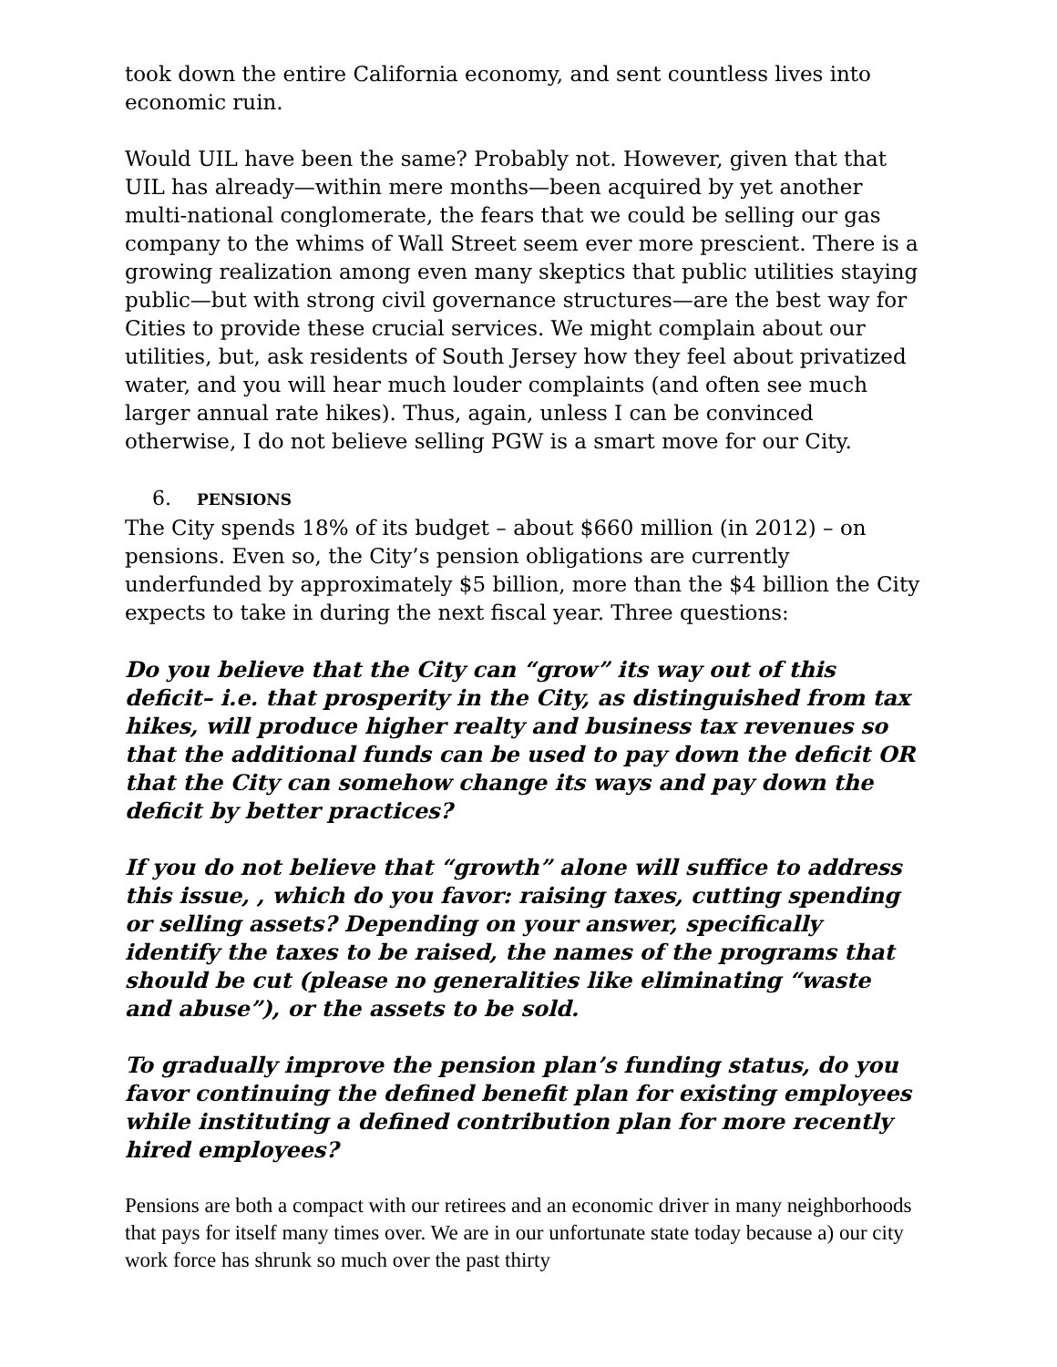took down the entire California economy, and sent countless lives into economic ruin.
Would UIL have been the same? Probably not. However, given that that UIL has already—within mere months—been acquired by yet another multi-national conglomerate, the fears that we could be selling our gas company to the whims of Wall Street seem ever more prescient. There is a growing realization among even many skeptics that public utilities staying public—but with strong civil governance structures—are the best way for Cities to provide these crucial services. We might complain about our utilities, but, ask residents of South Jersey how they feel about privatized water, and you will hear much louder complaints (and often see much larger annual rate hikes). Thus, again, unless I can be convinced otherwise, I do not believe selling PGW is a smart move for our City.
6. PENSIONS
The City spends 18% of its budget – about $660 million (in 2012) – on pensions. Even so, the City’s pension obligations are currently underfunded by approximately $5 billion, more than the $4 billion the City expects to take in during the next fiscal year. Three questions:
Do you believe that the City can “grow” its way out of this deficit– i.e. that prosperity in the City, as distinguished from tax hikes, will produce higher realty and business tax revenues so that the additional funds can be used to pay down the deficit OR that the City can somehow change its ways and pay down the deficit by better practices?
If you do not believe that “growth” alone will suffice to address this issue, , which do you favor: raising taxes, cutting spending or selling assets? Depending on your answer, specifically identify the taxes to be raised, the names of the programs that should be cut (please no generalities like eliminating “waste and abuse”), or the assets to be sold.
To gradually improve the pension plan’s funding status, do you favor continuing the defined benefit plan for existing employees while instituting a defined contribution plan for more recently hired employees?
Pensions are both a compact with our retirees and an economic driver in many neighborhoods that pays for itself many times over. We are in our unfortunate state today because a) our city work force has shrunk so much over the past thirty